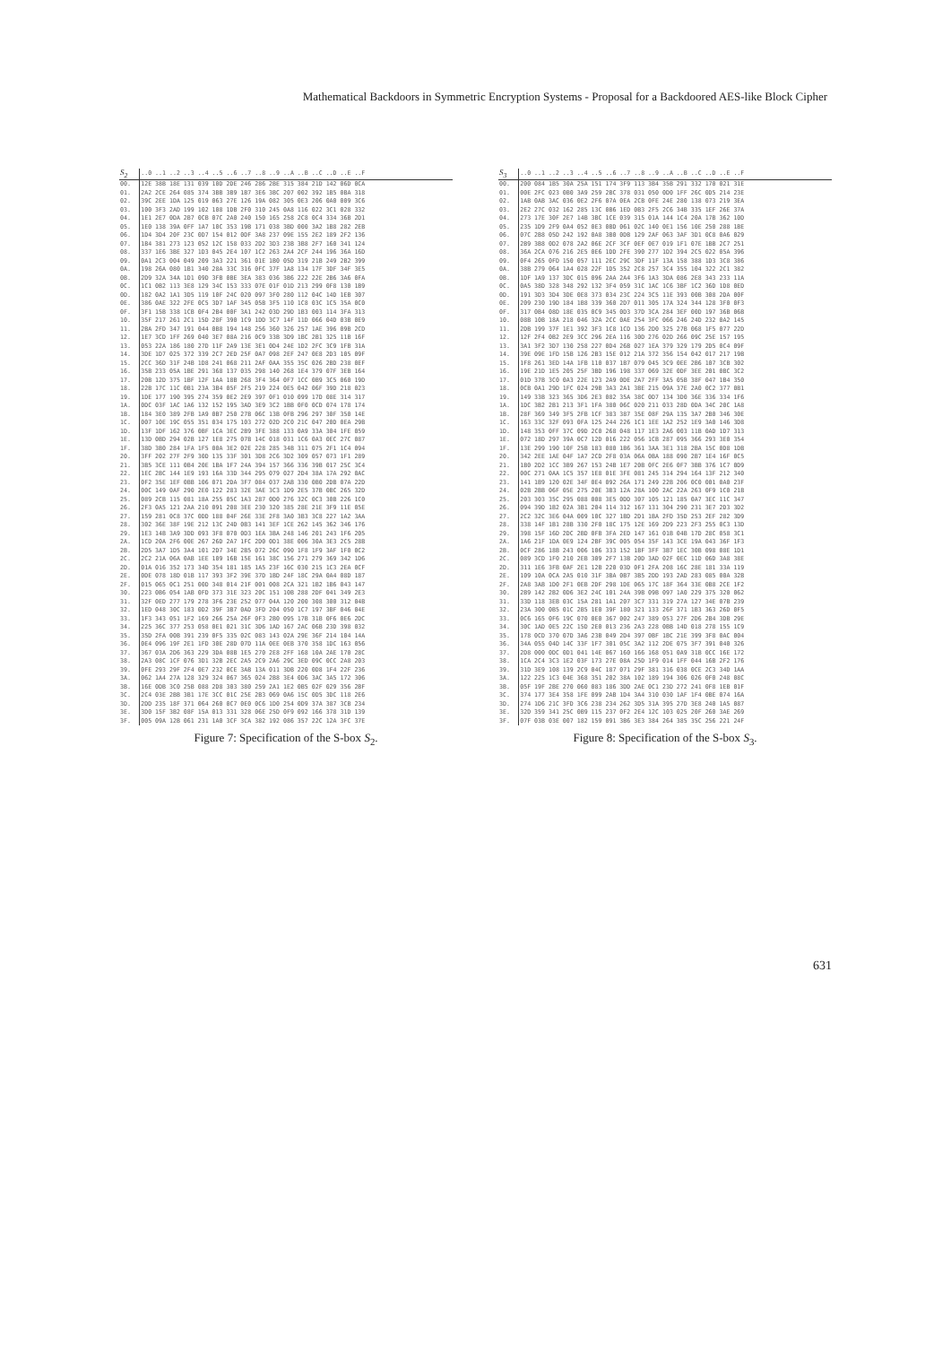Mathematical Backdoors in Symmetric Encryption Systems - Proposal for a Backdoored AES-like Block Cipher
| S<sub>2</sub> | ..0 ..1 ..2 ..3 ..4 ..5 ..6 ..7 ..8 ..9 ..A ..B ..C ..D ..E ..F |
| --- | --- |
| 00. | 12E 38B 18E 131 039 10D 2DE 246 286 2BE 315 384 21D 142 06D 0CA |
| 01. | 2A2 2CE 264 085 374 3BB 3B9 1B7 3E6 3BC 207 002 392 1B5 0BA 318 |
| 02. | 39C 2EE 1DA 125 019 063 27E 126 19A 082 305 0E3 206 0A0 009 3C6 |
| 03. | 100 3F3 2AD 199 102 108 1DB 2F0 310 245 0A8 116 022 3C1 028 332 |
| 04. | 1E1 2E7 0DA 2B7 0CB 07C 2A0 240 150 165 258 2C8 0C4 334 36B 2D1 |
| 05. | 1E0 138 39A 0FF 1A7 10C 353 19B 171 038 3BD 000 3A2 1B8 282 2EB |
| 06. | 1D4 3D4 20F 23C 0D7 154 012 0DF 3A8 237 09E 155 2E2 189 2F2 136 |
| 07. | 1B4 381 273 123 052 12C 158 033 2D2 3D3 23B 3B8 2F7 160 341 124 |
| 08. | 337 1E6 3BE 327 1D3 045 2E4 107 1C2 263 2A4 2CF 244 196 36A 16D |
| 09. | 0A1 2C3 004 049 209 3A3 221 361 01E 1B0 05D 319 21B 249 2B2 399 |
| 0A. | 198 26A 080 1B1 340 28A 33C 316 0FC 37F 1A8 134 17F 3DF 34F 3E5 |
| 0B. | 2D9 32A 34A 1D1 09D 3FB 0BE 3EA 383 036 3B6 222 22E 2B6 3A6 0FA |
| 0C. | 1C1 0B2 113 3E8 129 34C 153 333 07E 01F 01D 213 299 0F8 130 1B9 |
| 0D. | 182 0A2 1A1 3D5 119 10F 24C 020 097 3F0 280 112 04C 14D 1EB 307 |
| 0E. | 386 0AE 322 2FE 0C5 3D7 1AF 345 05B 3F5 110 1C8 03C 1C5 35A 0C0 |
| 0F. | 3F1 15B 338 1CB 0F4 2B4 00F 3A1 242 03D 29D 1B3 003 114 3FA 313 |
| 10. | 35F 217 261 2C1 15D 28F 390 1C9 1DD 3C7 14F 11D 066 04D 03B 0E9 |
| 11. | 2BA 2FD 347 191 044 0B8 194 148 256 360 326 257 1AE 396 09B 2CD |
| 12. | 1E7 3CD 1FF 269 040 3E7 08A 216 0C9 33B 3D9 1BC 2B1 325 11B 16F |
| 13. | 053 22A 186 180 27D 11F 2A9 13E 3E1 0D4 24E 1D2 2FC 3C9 1FB 31A |
| 14. | 3DE 1D7 025 372 339 2C7 2ED 25F 0A7 098 2EF 247 0E8 2D3 105 09F |
| 15. | 2CC 36D 31F 24B 1D8 241 068 211 2AF 0AA 355 35C 026 2BD 238 0EF |
| 16. | 35B 233 05A 1BE 291 368 137 035 298 140 268 1E4 379 07F 3EB 164 |
| 17. | 20B 12D 375 1BF 12F 1AA 18B 268 3F4 364 0F7 1CC 0B9 3C5 060 19D |
| 18. | 22B 17C 11C 0B1 23A 3B4 05F 2F5 219 224 0E5 042 06F 39D 218 023 |
| 19. | 1DE 177 190 395 274 359 0E2 2E9 397 0F1 010 099 17D 08E 314 317 |
| 1A. | 0DC 03F 1AC 1A6 132 152 195 3AD 3E9 3C2 1BB 0F0 0CD 074 178 174 |
| 1B. | 184 3E0 389 2FB 1A9 0B7 250 27B 06C 13B 0FB 296 297 30F 350 14E |
| 1C. | 007 10E 19C 055 351 034 175 103 272 02D 2C0 21C 047 20D 0EA 29B |
| 1D. | 13F 1DF 162 376 0BF 1CA 3EC 2B9 3FE 388 133 0A9 33A 304 1FE 059 |
| 1E. | 13D 0BD 294 02B 127 1E8 275 07B 14C 018 031 1C6 0A3 0EC 27C 087 |
| 1F. | 38D 3B0 284 1FA 1F5 00A 3E2 02E 228 285 34B 311 075 2F1 1C4 094 |
| 20. | 3FF 202 27F 2F9 30D 135 33F 301 3D8 2C6 3D2 309 057 073 1F1 289 |
| 21. | 3B5 3CE 111 0B4 20E 1BA 1F7 24A 394 157 366 336 39B 017 25C 3C4 |
| 22. | 1EC 2BC 144 1E9 193 16A 33D 344 295 079 027 2D4 38A 17A 292 0AC |
| 23. | 0F2 35E 1EF 0BB 106 071 2DA 3F7 084 037 2AB 330 0B0 2DB 07A 22D |
| 24. | 00C 149 0AF 290 2E0 122 283 32E 3AE 3C3 1D9 2E5 37B 0BC 265 32D |
| 25. | 089 2CB 115 081 18A 255 05C 1A3 287 0D0 276 32C 0C3 30B 226 1C0 |
| 26. | 2F3 0A5 121 2AA 210 091 208 3EE 230 320 385 28E 21E 3F9 11E 05E |
| 27. | 159 281 0C8 37C 0DD 188 04F 26E 33E 2F8 3A0 3B3 3C8 227 1A2 3AA |
| 28. | 302 36E 38F 19E 212 13C 24D 0B3 141 3EF 1CE 262 145 362 346 176 |
| 29. | 1E3 14B 3A9 3DD 093 3F8 070 0D3 1EA 3BA 248 146 201 243 1F6 205 |
| 2A. | 1CD 20A 2F6 00E 267 26D 2A7 1FC 2D0 0D1 38E 006 30A 3E3 2C5 28B |
| 2B. | 2D5 3A7 1D5 3A4 101 2D7 34E 2B5 072 26C 090 1F8 1F9 3AF 1F0 0C2 |
| 2C. | 2C2 21A 06A 0AB 1EE 109 16B 15E 161 38C 156 271 279 369 342 1D6 |
| 2D. | 01A 016 352 173 34D 354 181 185 1A5 23F 16C 030 215 1C3 2EA 0CF |
| 2E. | 0DE 078 18D 01B 117 393 3F2 39E 37D 1BD 24F 18C 29A 0A4 08D 187 |
| 2F. | 015 065 0C1 251 00D 348 014 21F 001 008 2CA 321 1B2 1B6 043 147 |
| 30. | 223 0B6 054 1AB 0FD 373 31E 323 20C 151 10B 288 2DF 041 349 2E3 |
| 31. | 32F 0ED 277 179 278 3F6 23E 252 077 04A 120 200 308 300 312 04B |
| 32. | 1ED 048 30C 183 0D2 39F 3B7 0AD 3FD 204 050 1C7 197 3BF 046 04E |
| 33. | 1F3 343 051 1F2 169 266 25A 26F 0F3 2B0 095 17B 31B 0F6 0E6 2DC |
| 34. | 225 36C 377 253 058 0E1 021 31C 3D6 1AD 167 2AC 06B 23D 398 032 |
| 35. | 35D 2FA 00B 391 239 0F5 335 02C 083 143 02A 29E 36F 214 104 14A |
| 36. | 0E4 096 19F 2E1 1FD 30E 28D 07D 11A 0EE 0EB 370 358 1DC 163 056 |
| 37. | 367 03A 2D6 363 229 3DA 08B 1E5 270 2E8 2FF 168 10A 2AE 170 28C |
| 38. | 2A3 08C 1CF 076 3D1 32B 2EC 2A5 2C9 2A6 29C 3ED 09C 0CC 2A8 203 |
| 39. | 0FE 293 29F 2F4 0E7 232 0CE 3AB 13A 011 3DB 220 0D8 1F4 22F 236 |
| 3A. | 062 1A4 27A 128 329 324 067 365 024 2B8 3E4 0D6 3AC 3A5 172 306 |
| 3B. | 16E 0DB 3C0 25B 088 2D8 303 380 259 2A1 1E2 0B5 02F 029 356 2BF |
| 3C. | 2C4 03E 2BB 3B1 17E 3CC 01C 25E 2B3 069 0A6 15C 0D5 3DC 118 2E6 |
| 3D. | 2DD 235 18F 371 064 260 0C7 0E0 0C6 1D0 254 0D9 37A 387 3CB 234 |
| 3E. | 3D0 15F 3B2 08F 15A 013 331 328 06E 25D 0F9 092 166 378 31D 139 |
| 3F. | 005 09A 12B 061 231 1A0 3CF 3CA 382 192 086 357 22C 12A 3FC 37E |
Figure 7: Specification of the S-box S<sub>2</sub>.
| S<sub>3</sub> | ..0 ..1 ..2 ..3 ..4 ..5 ..6 ..7 ..8 ..9 ..A ..B ..C ..D ..E ..F |
| --- | --- |
| 00. | 200 084 1B5 30A 25A 151 174 3F9 113 3B4 35B 291 332 170 021 31E |
| 01. | 00E 2FC 023 0B0 3A9 259 2BC 378 031 050 0D0 1FF 26C 0D5 214 23E |
| 02. | 1AB 0AB 3AC 036 0E2 2F6 07A 0EA 2CB 0FE 24E 280 138 073 219 3EA |
| 03. | 2E2 27C 032 162 285 13C 0B6 1ED 0B3 2F5 2C6 34B 335 1EF 26E 37A |
| 04. | 273 17E 30F 2E7 14B 3BC 1CE 039 315 01A 144 1C4 20A 17B 362 10D |
| 05. | 235 1D9 2F9 0A4 052 0E3 0BD 061 02C 140 0E1 156 10E 250 288 1BE |
| 06. | 07C 2B8 05D 242 192 0A8 3B0 0DB 129 2AF 063 3AF 3D1 0C8 0A6 029 |
| 07. | 2B9 3B8 0D2 078 2A2 06E 2CF 3CF 0EF 0E7 019 1F1 07E 1BB 2C7 251 |
| 08. | 36A 2CA 076 216 2E5 0E6 1DD 2FE 390 277 1D2 394 2C5 022 05A 396 |
| 09. | 0F4 265 0FD 150 057 111 2EC 29C 3DF 11F 13A 158 388 1D3 3C8 386 |
| 0A. | 38B 279 064 1A4 028 22F 1D5 352 2C8 257 3C4 355 104 322 2C1 382 |
| 0B. | 1DF 1A9 137 3DC 015 096 2AA 2A4 3F6 1A3 3DA 086 2E8 343 233 11A |
| 0C. | 0A5 38D 328 348 292 132 3F4 059 31C 1AC 1C6 3BF 1C2 36D 1D8 0ED |
| 0D. | 191 3D3 3D4 3DE 0E8 373 034 23C 224 3C5 11E 393 00B 308 2DA 00F |
| 0E. | 209 230 19D 184 1B8 339 360 2D7 011 305 17A 324 344 128 3F0 0F3 |
| 0F. | 317 0B4 08D 18E 035 0C9 345 0D3 37D 3CA 284 3EF 00D 197 36B 06B |
| 10. | 08B 10B 18A 218 046 32A 2CC 0AE 254 3FC 066 246 24D 232 0A2 145 |
| 11. | 2DB 199 37F 1E1 392 3F3 1C8 1CD 136 2D0 325 27B 068 1F5 077 22D |
| 12. | 12F 2F4 0B2 2E9 3CC 296 2EA 116 30D 276 02D 266 09C 25E 157 195 |
| 13. | 3A1 3F2 3D7 130 258 227 0D4 26B 027 1EA 379 329 179 2D5 0C4 09F |
| 14. | 39E 09E 1FD 15B 126 2B3 15E 012 21A 372 356 154 042 017 217 19B |
| 15. | 1F8 261 3ED 14A 1FB 110 037 1B7 079 045 3C9 0EE 2B6 107 3CB 302 |
| 16. | 19E 21D 1E5 205 25F 3BD 196 198 337 069 32E 0DF 3EE 201 0BC 3C2 |
| 17. | 01D 37B 3C0 0A3 22E 123 2A9 0DE 2A7 2FF 3A5 05B 38F 047 1B4 350 |
| 18. | 0CB 0A1 29D 1FC 024 29B 3A3 2A1 3BE 215 09A 37E 2A0 0C2 377 0B1 |
| 19. | 149 33B 323 365 3D6 2E3 082 35A 38C 0D7 134 3D0 36E 336 334 1F6 |
| 1A. | 1DC 3B2 2B1 213 3F1 1FA 380 06C 020 211 033 28D 0DA 34C 20C 1A8 |
| 1B. | 28F 369 349 3F5 2FB 1CF 383 387 35E 08F 29A 135 3A7 2B0 346 30E |
| 1C. | 163 33C 32F 093 0FA 125 244 226 1C1 1EE 1A2 252 1E9 3A0 146 3D8 |
| 1D. | 148 353 0FF 37C 09D 2C0 268 048 117 1E3 2A6 003 11B 0AD 1D7 313 |
| 1E. | 072 18D 297 39A 0C7 12D 016 222 056 1CB 287 095 366 293 3E0 354 |
| 1F. | 13E 299 190 10F 25B 183 080 1B6 361 3AA 3E1 318 2BA 15C 0D8 1DB |
| 20. | 342 2EE 1AE 04F 1A7 2CD 2F8 03A 06A 0BA 188 090 2B7 1E4 16F 0C5 |
| 21. | 1B0 2D2 1CC 3B9 267 153 24B 1E7 20B 0FC 2E6 0F7 3BB 376 1C7 0D9 |
| 22. | 00C 271 0AA 1C5 357 1E8 01E 3FE 081 245 314 294 164 13F 212 340 |
| 23. | 141 1B9 120 02E 34F 0E4 092 26A 171 249 22B 206 0C0 001 0A0 23F |
| 24. | 02B 2BB 06F 05E 275 20E 3B3 12A 28A 100 2AC 22A 263 0F9 1C0 21B |
| 25. | 203 303 35C 295 088 008 3E5 0DD 307 105 121 185 0A7 3EC 11C 347 |
| 26. | 094 39D 1B2 02A 3B1 204 114 312 167 131 304 290 231 3E7 2D3 3D2 |
| 27. | 2C2 32C 3E6 04A 009 10C 327 1BD 2D1 1BA 2FD 35D 253 2EF 282 3D9 |
| 28. | 338 14F 1B1 28B 330 2F0 18C 175 12E 169 2D9 223 2F3 255 0C3 13D |
| 29. | 398 15F 16D 2DC 2BD 0FB 3FA 2ED 147 161 01B 04B 17D 28C 058 3C1 |
| 2A. | 1A6 21F 1DA 0E9 124 2BF 39C 005 054 35F 143 3CE 19A 043 36F 1F3 |
| 2B. | 0CF 286 18B 243 006 106 333 152 1BF 3FF 3B7 1EC 30B 098 08E 1D1 |
| 2C. | 089 3CD 1F0 210 2EB 309 2F7 13B 20D 3AD 02F 0EC 11D 06D 3A8 38E |
| 2D. | 311 1E6 3FB 0AF 2E1 12B 220 03D 0F1 2FA 208 16C 28E 181 33A 119 |
| 2E. | 109 10A 0CA 2A5 010 31F 3BA 0B7 3B5 2DD 193 2AD 283 085 00A 32B |
| 2F. | 2A8 3AB 1D0 2F1 0EB 2DF 298 1DE 065 17C 18F 364 33E 0B8 2CE 1F2 |
| 30. | 2B9 142 2B2 0D6 3E2 24C 101 24A 39B 09B 097 1A0 229 375 320 062 |
| 31. | 33D 118 3EB 03C 15A 281 1A1 207 3C7 331 319 27A 127 34E 07B 239 |
| 32. | 23A 300 0B5 01C 2B5 1E0 39F 180 321 133 26F 371 1B3 363 26D 0F5 |
| 33. | 0C6 165 0F6 19C 070 0E0 367 002 247 389 053 27F 2D6 2B4 3DB 29E |
| 34. | 30C 1AD 0E5 22C 15D 2E0 013 236 2A3 228 0BB 14D 018 278 155 1C9 |
| 35. | 178 0CD 370 07D 3A6 23B 049 2D4 397 0BF 1BC 21E 399 3F8 0AC 004 |
| 36. | 34A 055 04D 14C 33F 1F7 301 05C 3A2 112 2DE 075 3F7 391 040 326 |
| 37. | 2D8 000 0DC 0D1 041 14E 067 160 166 168 051 0A9 31B 0CC 16E 172 |
| 38. | 1CA 2C4 3C3 1E2 03F 173 27E 08A 25D 1F9 014 1FF 044 16B 2F2 176 |
| 39. | 31D 3E9 108 139 2C9 04C 187 071 29F 381 316 038 0CE 2C3 34D 1AA |
| 3A. | 122 225 1C3 04E 368 351 202 38A 102 189 194 306 026 0F0 248 08C |
| 3B. | 05F 19F 2BE 270 060 083 186 3DD 2AE 0C1 23D 272 241 0F8 1EB 01F |
| 3C. | 374 177 3E4 358 1FE 099 2AB 1D4 3A4 310 030 1AF 1F4 0BE 074 16A |
| 3D. | 274 1D6 21C 3FD 3C6 238 234 262 3D5 31A 395 27D 3E8 240 1A5 087 |
| 3E. | 32D 359 341 25C 0B9 115 237 0F2 2E4 12C 103 025 20F 260 3AE 269 |
| 3F. | 07F 03B 03E 007 182 159 091 3B6 3E3 384 264 385 35C 256 221 24F |
Figure 8: Specification of the S-box S<sub>3</sub>.
631